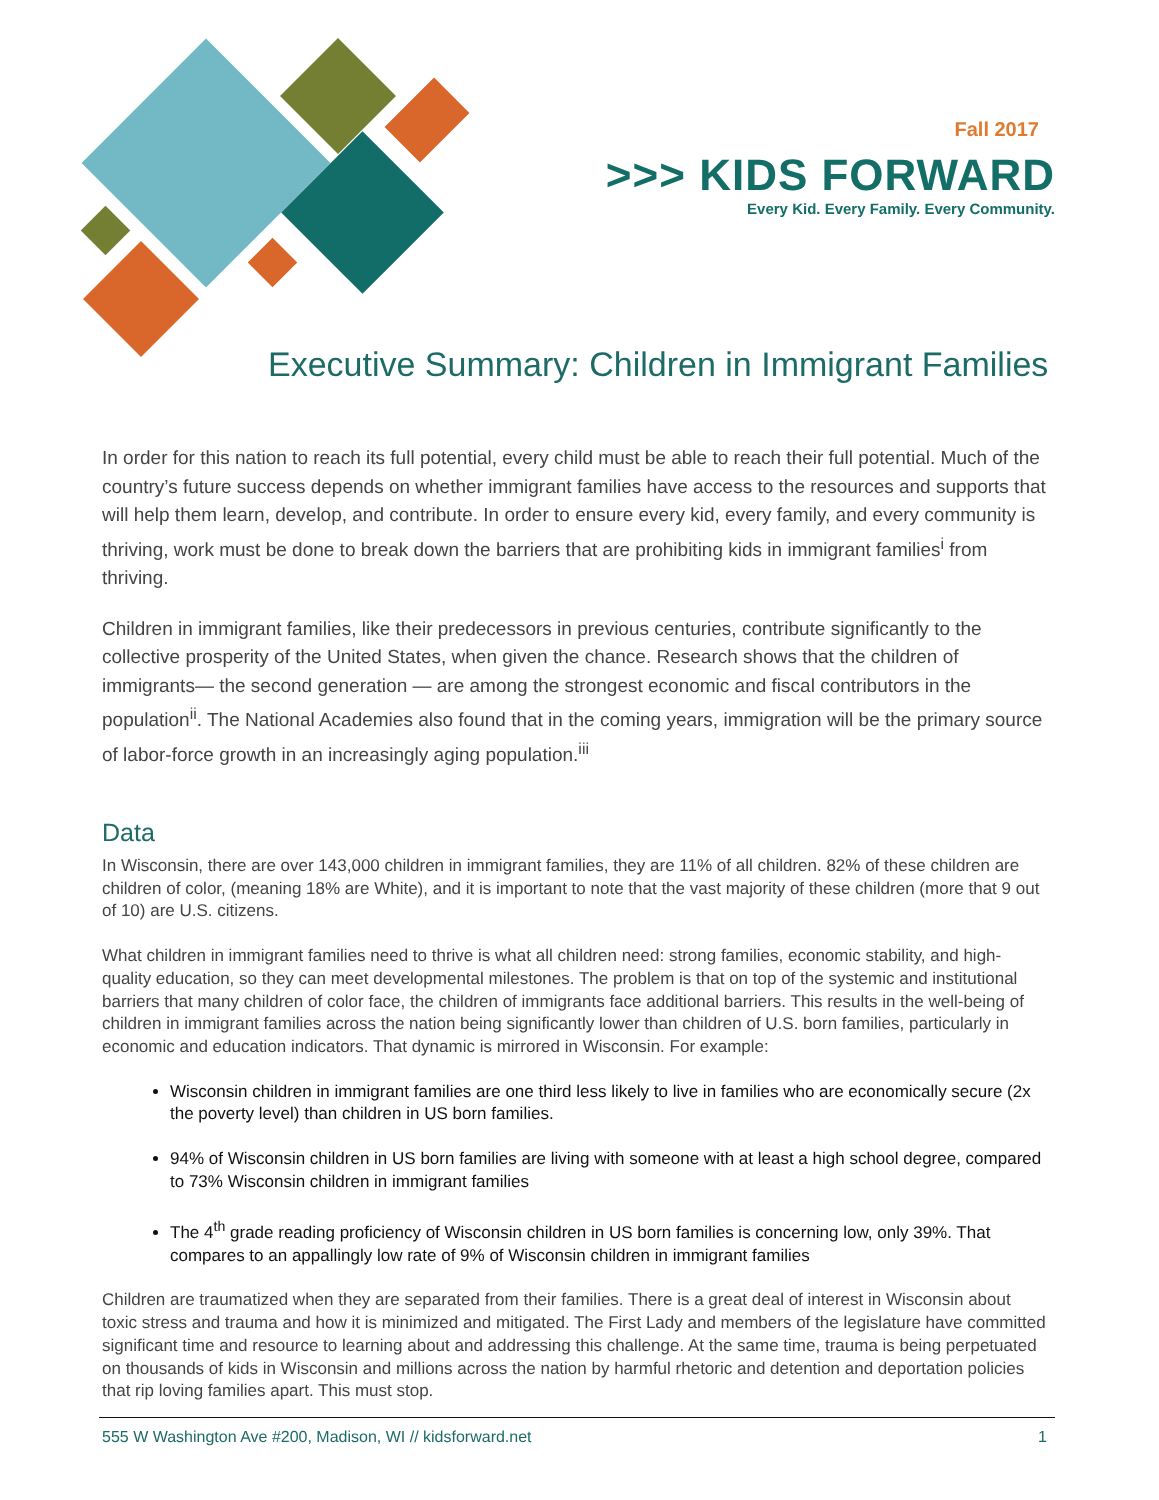Fall 2017
>>> KIDS FORWARD
Every Kid. Every Family. Every Community.
Executive Summary: Children in Immigrant Families
In order for this nation to reach its full potential, every child must be able to reach their full potential. Much of the country’s future success depends on whether immigrant families have access to the resources and supports that will help them learn, develop, and contribute. In order to ensure every kid, every family, and every community is thriving, work must be done to break down the barriers that are prohibiting kids in immigrant families<sup>i</sup> from thriving.
Children in immigrant families, like their predecessors in previous centuries, contribute significantly to the collective prosperity of the United States, when given the chance. Research shows that the children of immigrants— the second generation — are among the strongest economic and fiscal contributors in the population<sup>ii</sup>. The National Academies also found that in the coming years, immigration will be the primary source of labor-force growth in an increasingly aging population.<sup>iii</sup>
Data
In Wisconsin, there are over 143,000 children in immigrant families, they are 11% of all children. 82% of these children are children of color, (meaning 18% are White), and it is important to note that the vast majority of these children (more that 9 out of 10) are U.S. citizens.
What children in immigrant families need to thrive is what all children need: strong families, economic stability, and high-quality education, so they can meet developmental milestones. The problem is that on top of the systemic and institutional barriers that many children of color face, the children of immigrants face additional barriers. This results in the well-being of children in immigrant families across the nation being significantly lower than children of U.S. born families, particularly in economic and education indicators. That dynamic is mirrored in Wisconsin. For example:
Wisconsin children in immigrant families are one third less likely to live in families who are economically secure (2x the poverty level) than children in US born families.
94% of Wisconsin children in US born families are living with someone with at least a high school degree, compared to 73% Wisconsin children in immigrant families
The 4<sup>th</sup> grade reading proficiency of Wisconsin children in US born families is concerning low, only 39%. That compares to an appallingly low rate of 9% of Wisconsin children in immigrant families
Children are traumatized when they are separated from their families. There is a great deal of interest in Wisconsin about toxic stress and trauma and how it is minimized and mitigated. The First Lady and members of the legislature have committed significant time and resource to learning about and addressing this challenge. At the same time, trauma is being perpetuated on thousands of kids in Wisconsin and millions across the nation by harmful rhetoric and detention and deportation policies that rip loving families apart. This must stop.
555 W Washington Ave #200, Madison, WI // kidsforward.net 1